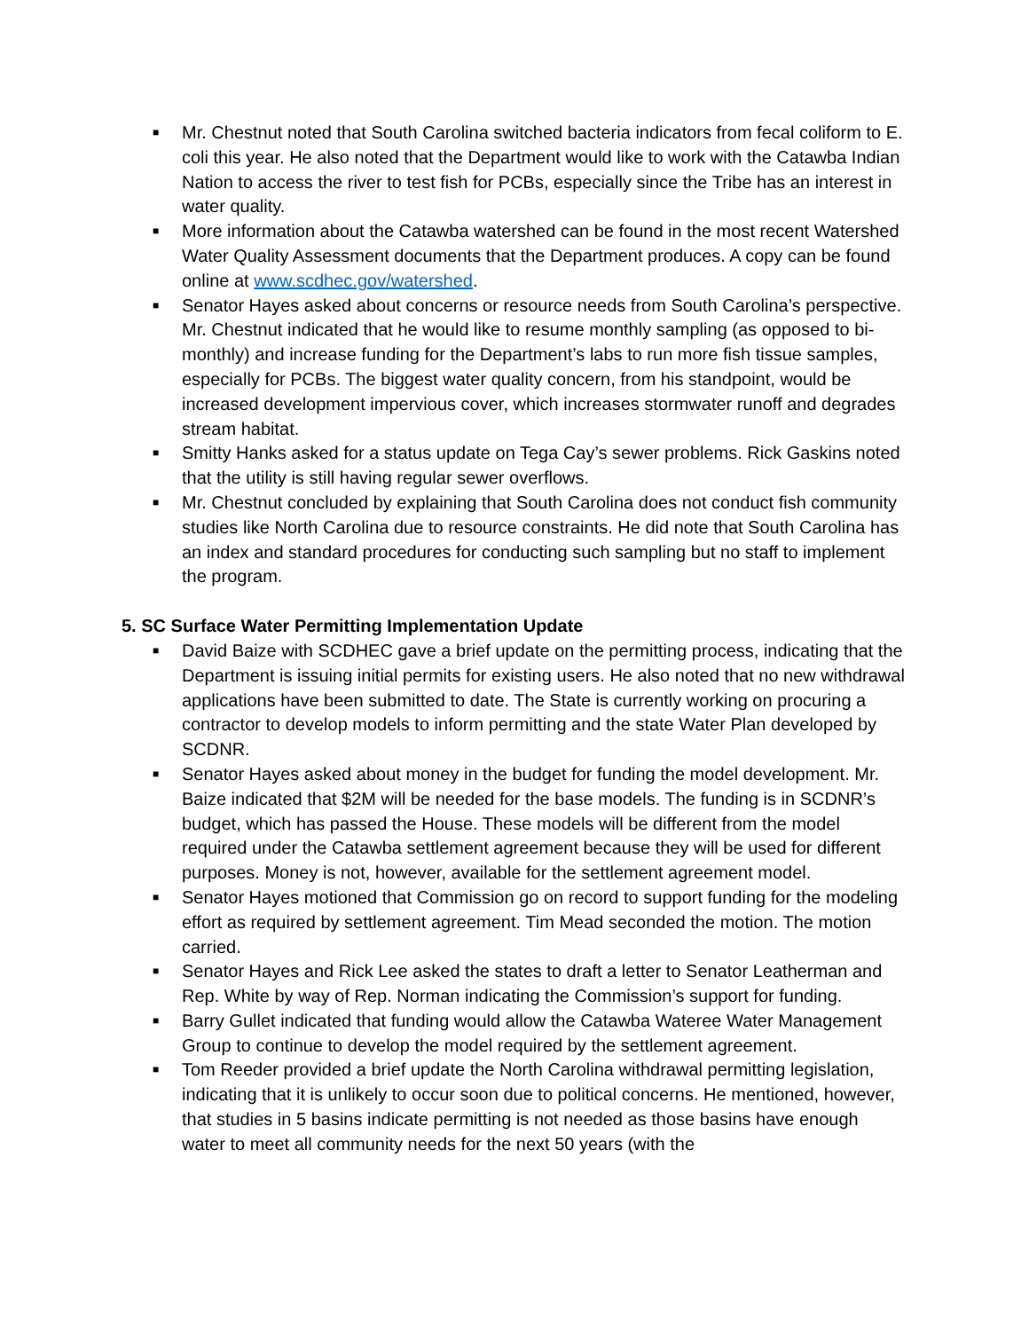■ Mr. Chestnut noted that South Carolina switched bacteria indicators from fecal coliform to E. coli this year. He also noted that the Department would like to work with the Catawba Indian Nation to access the river to test fish for PCBs, especially since the Tribe has an interest in water quality.
■ More information about the Catawba watershed can be found in the most recent Watershed Water Quality Assessment documents that the Department produces. A copy can be found online at www.scdhec.gov/watershed.
■ Senator Hayes asked about concerns or resource needs from South Carolina’s perspective. Mr. Chestnut indicated that he would like to resume monthly sampling (as opposed to bi-monthly) and increase funding for the Department’s labs to run more fish tissue samples, especially for PCBs. The biggest water quality concern, from his standpoint, would be increased development impervious cover, which increases stormwater runoff and degrades stream habitat.
■ Smitty Hanks asked for a status update on Tega Cay’s sewer problems. Rick Gaskins noted that the utility is still having regular sewer overflows.
■ Mr. Chestnut concluded by explaining that South Carolina does not conduct fish community studies like North Carolina due to resource constraints. He did note that South Carolina has an index and standard procedures for conducting such sampling but no staff to implement the program.
5. SC Surface Water Permitting Implementation Update
■ David Baize with SCDHEC gave a brief update on the permitting process, indicating that the Department is issuing initial permits for existing users. He also noted that no new withdrawal applications have been submitted to date. The State is currently working on procuring a contractor to develop models to inform permitting and the state Water Plan developed by SCDNR.
■ Senator Hayes asked about money in the budget for funding the model development. Mr. Baize indicated that $2M will be needed for the base models. The funding is in SCDNR’s budget, which has passed the House. These models will be different from the model required under the Catawba settlement agreement because they will be used for different purposes. Money is not, however, available for the settlement agreement model.
■ Senator Hayes motioned that Commission go on record to support funding for the modeling effort as required by settlement agreement. Tim Mead seconded the motion. The motion carried.
■ Senator Hayes and Rick Lee asked the states to draft a letter to Senator Leatherman and Rep. White by way of Rep. Norman indicating the Commission’s support for funding.
■ Barry Gullet indicated that funding would allow the Catawba Wateree Water Management Group to continue to develop the model required by the settlement agreement.
■ Tom Reeder provided a brief update the North Carolina withdrawal permitting legislation, indicating that it is unlikely to occur soon due to political concerns. He mentioned, however, that studies in 5 basins indicate permitting is not needed as those basins have enough water to meet all community needs for the next 50 years (with the